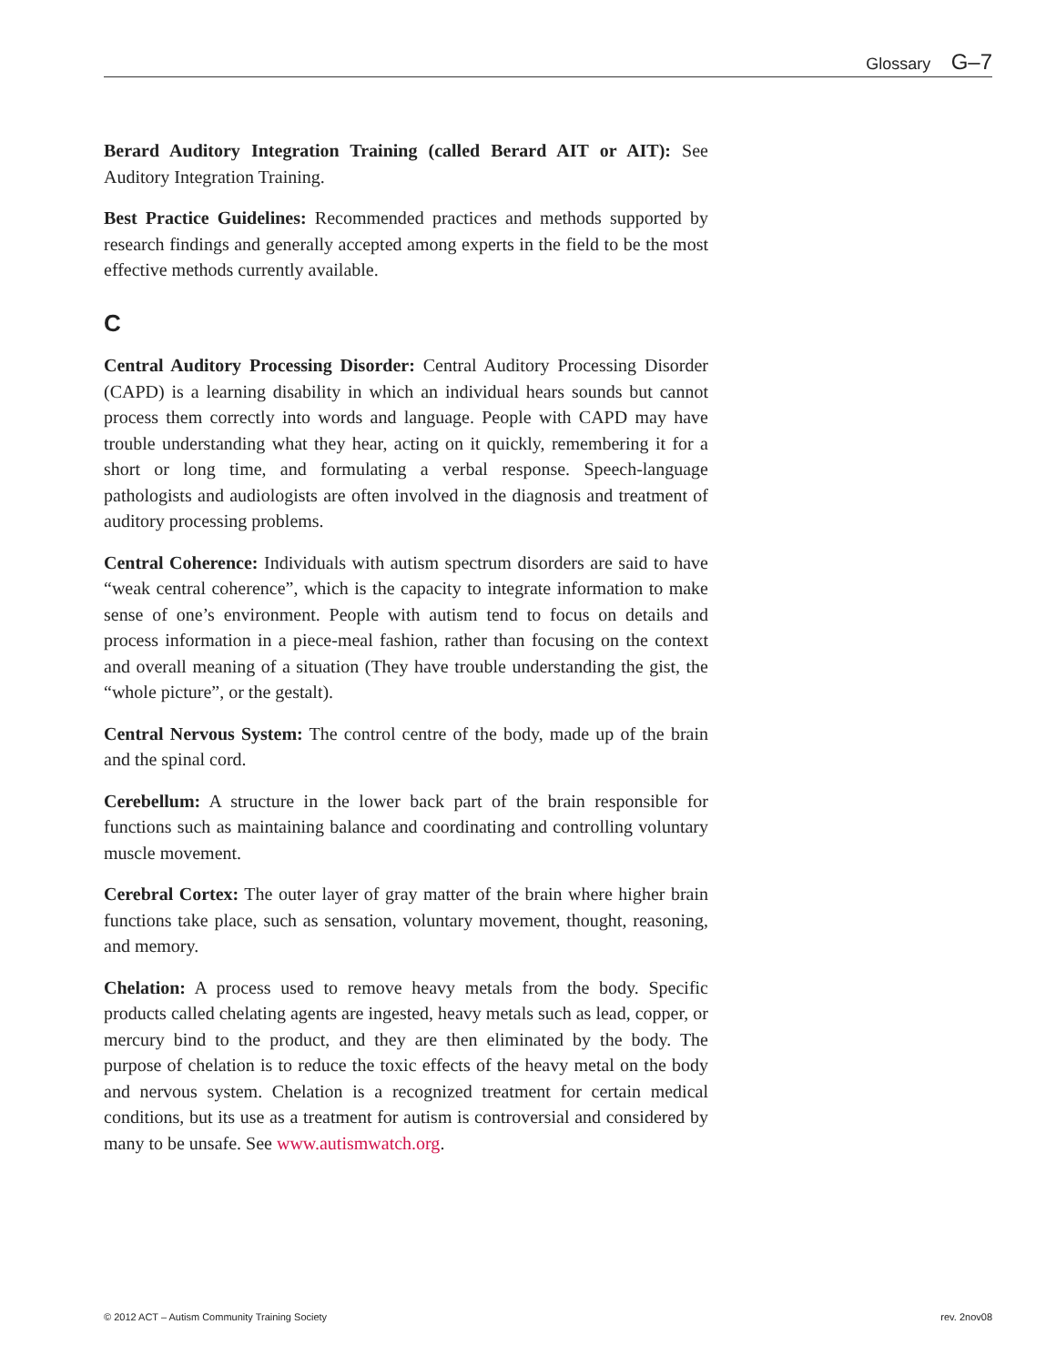Glossary G–7
Berard Auditory Integration Training (called Berard AIT or AIT): See Auditory Integration Training.
Best Practice Guidelines: Recommended practices and methods supported by research findings and generally accepted among experts in the field to be the most effective methods currently available.
C
Central Auditory Processing Disorder: Central Auditory Processing Disorder (CAPD) is a learning disability in which an individual hears sounds but cannot process them correctly into words and language. People with CAPD may have trouble understanding what they hear, acting on it quickly, remembering it for a short or long time, and formulating a verbal response. Speech-language pathologists and audiologists are often involved in the diagnosis and treatment of auditory processing problems.
Central Coherence: Individuals with autism spectrum disorders are said to have “weak central coherence”, which is the capacity to integrate information to make sense of one’s environment. People with autism tend to focus on details and process information in a piece-meal fashion, rather than focusing on the context and overall meaning of a situation (They have trouble understanding the gist, the “whole picture”, or the gestalt).
Central Nervous System: The control centre of the body, made up of the brain and the spinal cord.
Cerebellum: A structure in the lower back part of the brain responsible for functions such as maintaining balance and coordinating and controlling voluntary muscle movement.
Cerebral Cortex: The outer layer of gray matter of the brain where higher brain functions take place, such as sensation, voluntary movement, thought, reasoning, and memory.
Chelation: A process used to remove heavy metals from the body. Specific products called chelating agents are ingested, heavy metals such as lead, copper, or mercury bind to the product, and they are then eliminated by the body. The purpose of chelation is to reduce the toxic effects of the heavy metal on the body and nervous system. Chelation is a recognized treatment for certain medical conditions, but its use as a treatment for autism is controversial and considered by many to be unsafe. See www.autismwatch.org.
© 2012 ACT – Autism Community Training Society rev. 2nov08